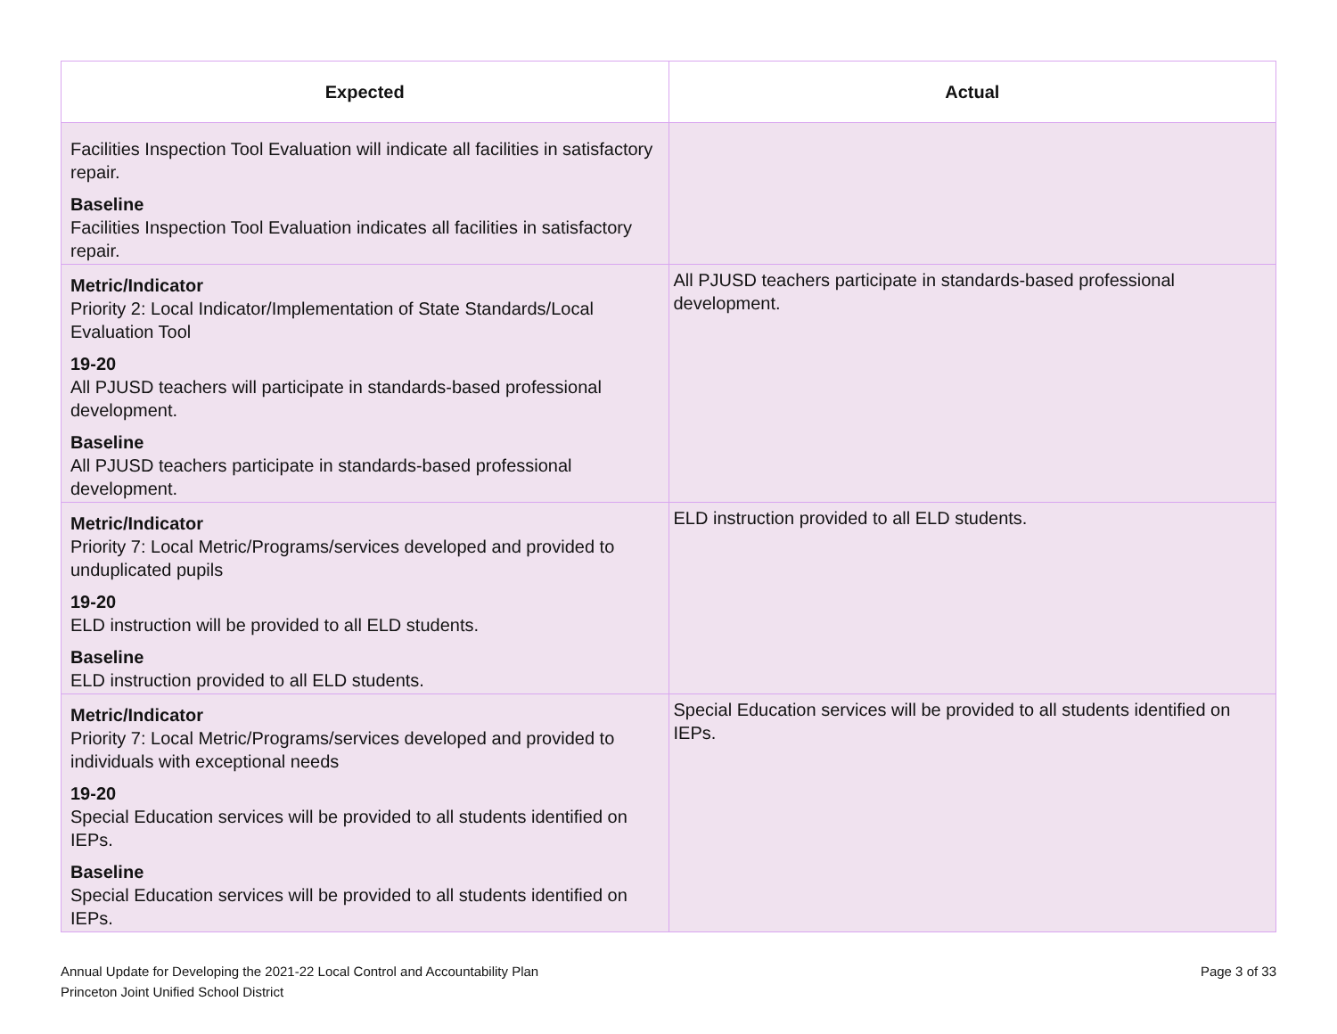| Expected | Actual |
| --- | --- |
| Facilities Inspection Tool Evaluation will indicate all facilities in satisfactory repair. Baseline Facilities Inspection Tool Evaluation indicates all facilities in satisfactory repair. | |
| Metric/Indicator Priority 2: Local Indicator/Implementation of State Standards/Local Evaluation Tool 19-20 All PJUSD teachers will participate in standards-based professional development. Baseline All PJUSD teachers participate in standards-based professional development. | All PJUSD teachers participate in standards-based professional development. |
| Metric/Indicator Priority 7: Local Metric/Programs/services developed and provided to unduplicated pupils 19-20 ELD instruction will be provided to all ELD students. Baseline ELD instruction provided to all ELD students. | ELD instruction provided to all ELD students. |
| Metric/Indicator Priority 7: Local Metric/Programs/services developed and provided to individuals with exceptional needs 19-20 Special Education services will be provided to all students identified on IEPs. Baseline Special Education services will be provided to all students identified on IEPs. | Special Education services will be provided to all students identified on IEPs. |
Annual Update for Developing the 2021-22 Local Control and Accountability Plan
Princeton Joint Unified School District
Page 3 of 33